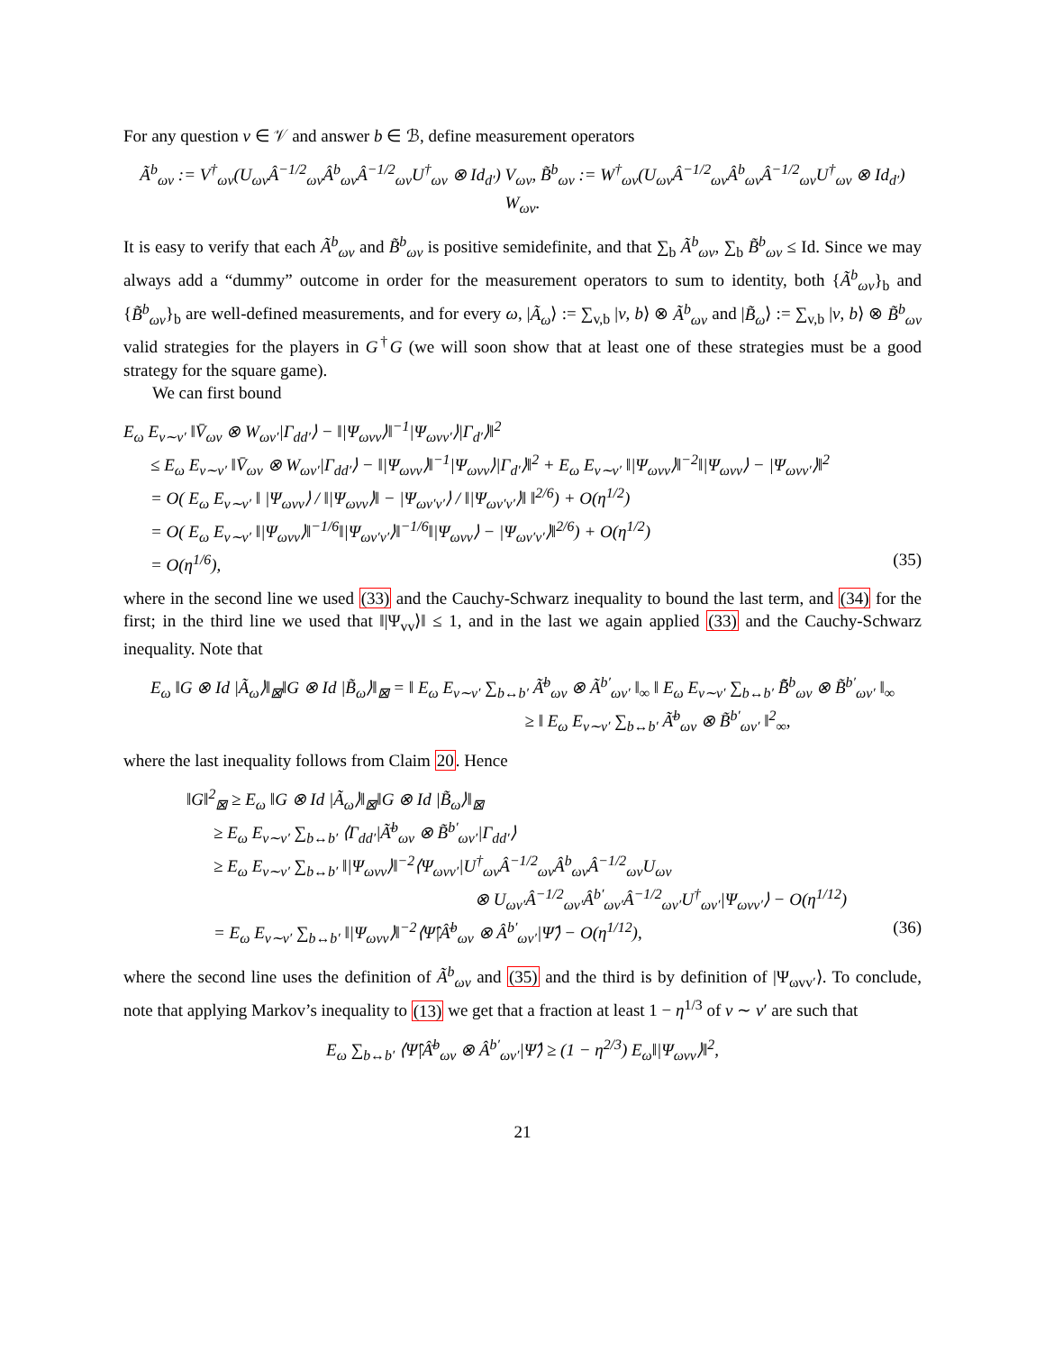For any question v ∈ 𝒱 and answer b ∈ ℬ, define measurement operators
Ã<sup>b</sup><sub>ωv</sub> := V<sup>†</sup><sub>ωv</sub>(U<sub>ωv</sub>Â<sup>−1/2</sup><sub>ωv</sub>Â<sup>b</sup><sub>ωv</sub>Â<sup>−1/2</sup><sub>ωv</sub>U<sup>†</sup><sub>ωv</sub> ⊗ Id<sub>d′</sub>) V<sub>ωv</sub>, B̃<sup>b</sup><sub>ωv</sub> := W<sup>†</sup><sub>ωv</sub>(U<sub>ωv</sub>Â<sup>−1/2</sup><sub>ωv</sub>Â<sup>b</sup><sub>ωv</sub>Â<sup>−1/2</sup><sub>ωv</sub>U<sup>†</sup><sub>ωv</sub> ⊗ Id<sub>d′</sub>) W<sub>ωv</sub>.
It is easy to verify that each Ã<sup>b</sup><sub>ωv</sub> and B̃<sup>b</sup><sub>ωv</sub> is positive semidefinite, and that ∑<sub>b</sub> Ã<sup>b</sup><sub>ωv</sub>, ∑<sub>b</sub> B̃<sup>b</sup><sub>ωv</sub> ≤ Id. Since we may always add a “dummy” outcome in order for the measurement operators to sum to identity, both {Ã<sup>b</sup><sub>ωv</sub>}<sub>b</sub> and {B̃<sup>b</sup><sub>ωv</sub>}<sub>b</sub> are well-defined measurements, and for every ω, |Ã<sub>ω</sub>⟩ := ∑<sub>v,b</sub> |v, b⟩ ⊗ Ã<sup>b</sup><sub>ωv</sub> and |B̃<sub>ω</sub>⟩ := ∑<sub>v,b</sub> |v, b⟩ ⊗ B̃<sup>b</sup><sub>ωv</sub> valid strategies for the players in G<sup>†</sup>G (we will soon show that at least one of these strategies must be a good strategy for the square game).
We can first bound
E<sub>ω</sub> E<sub>v∼v′</sub> ‖V̄<sub>ωv</sub> ⊗ W<sub>ωv′</sub>|Γ<sub>dd′</sub>⟩ − ‖|Ψ<sub>ωvv</sub>⟩‖<sup>−1</sup>|Ψ<sub>ωvv′</sub>⟩|Γ<sub>d′</sub>⟩‖<sup>2</sup>
≤ E<sub>ω</sub> E<sub>v∼v′</sub> ‖V̄<sub>ωv</sub> ⊗ W<sub>ωv′</sub>|Γ<sub>dd′</sub>⟩ − ‖|Ψ<sub>ωvv</sub>⟩‖<sup>−1</sup>|Ψ<sub>ωvv</sub>⟩|Γ<sub>d′</sub>⟩‖<sup>2</sup> + E<sub>ω</sub> E<sub>v∼v′</sub> ‖|Ψ<sub>ωvv</sub>⟩‖<sup>−2</sup>‖|Ψ<sub>ωvv</sub>⟩ − |Ψ<sub>ωvv′</sub>⟩‖<sup>2</sup>
= O( E<sub>ω</sub> E<sub>v∼v′</sub> ‖ |Ψ<sub>ωvv</sub>⟩ / ‖|Ψ<sub>ωvv</sub>⟩‖ − |Ψ<sub>ωv′v′</sub>⟩ / ‖|Ψ<sub>ωv′v′</sub>⟩‖ ‖<sup>2/6</sup>) + O(η<sup>1/2</sup>)
= O( E<sub>ω</sub> E<sub>v∼v′</sub> ‖|Ψ<sub>ωvv</sub>⟩‖<sup>−1/6</sup>‖|Ψ<sub>ωv′v′</sub>⟩‖<sup>−1/6</sup>‖|Ψ<sub>ωvv</sub>⟩ − |Ψ<sub>ωv′v′</sub>⟩‖<sup>2/6</sup>) + O(η<sup>1/2</sup>)
= O(η<sup>1/6</sup>), (35)
where in the second line we used (33) and the Cauchy-Schwarz inequality to bound the last term, and (34) for the first; in the third line we used that ‖|Ψ<sub>vv</sub>⟩‖ ≤ 1, and in the last we again applied (33) and the Cauchy-Schwarz inequality. Note that
E<sub>ω</sub> ‖G ⊗ Id |Ã<sub>ω</sub>⟩‖<sub>⊠</sub>‖G ⊗ Id |B̃<sub>ω</sub>⟩‖<sub>⊠</sub> = ‖ E<sub>ω</sub> E<sub>v∼v′</sub> ∑<sub>b↔b′</sub> Ã̄<sup>b</sup><sub>ωv</sub> ⊗ Ã<sup>b′</sup><sub>ωv′</sub> ‖<sub>∞</sub> ‖ E<sub>ω</sub> E<sub>v∼v′</sub> ∑<sub>b↔b′</sub> B̃̄<sup>b</sup><sub>ωv</sub> ⊗ B̃<sup>b′</sup><sub>ωv′</sub> ‖<sub>∞</sub>
≥ ‖ E<sub>ω</sub> E<sub>v∼v′</sub> ∑<sub>b↔b′</sub> Ã̄<sup>b</sup><sub>ωv</sub> ⊗ B̃<sup>b′</sup><sub>ωv′</sub> ‖<sup>2</sup><sub>∞</sub>,
where the last inequality follows from Claim 20. Hence
‖G‖<sup>2</sup><sub>⊠</sub> ≥ E<sub>ω</sub> ‖G ⊗ Id |Ã<sub>ω</sub>⟩‖<sub>⊠</sub>‖G ⊗ Id |B̃<sub>ω</sub>⟩‖<sub>⊠</sub>
≥ E<sub>ω</sub> E<sub>v∼v′</sub> ∑<sub>b↔b′</sub> ⟨Γ<sub>dd′</sub>|Ã̄<sup>b</sup><sub>ωv</sub> ⊗ B̃<sup>b′</sup><sub>ωv′</sub>|Γ<sub>dd′</sub>⟩
≥ E<sub>ω</sub> E<sub>v∼v′</sub> ∑<sub>b↔b′</sub> ‖|Ψ<sub>ωvv</sub>⟩‖<sup>−2</sup>⟨Ψ<sub>ωvv′</sub>|U<sup>†</sup><sub>ωv</sub>Â<sup>−1/2</sup><sub>ωv</sub>Â<sup>b</sup><sub>ωv</sub>Â<sup>−1/2</sup><sub>ωv</sub>U<sub>ωv</sub>
⊗ U<sub>ωv′</sub>Â<sup>−1/2</sup><sub>ωv′</sub>Â<sup>b′</sup><sub>ωv′</sub>Â<sup>−1/2</sup><sub>ωv′</sub>U<sup>†</sup><sub>ωv′</sub>|Ψ<sub>ωvv′</sub>⟩ − O(η<sup>1/12</sup>)
= E<sub>ω</sub> E<sub>v∼v′</sub> ∑<sub>b↔b′</sub> ‖|Ψ<sub>ωvv</sub>⟩‖<sup>−2</sup>⟨Ψ̂|Â̄<sup>b</sup><sub>ωv</sub> ⊗ Â<sup>b′</sup><sub>ωv′</sub>|Ψ̂⟩ − O(η<sup>1/12</sup>), (36)
where the second line uses the definition of Ã<sup>b</sup><sub>ωv</sub> and (35) and the third is by definition of |Ψ<sub>ωvv′</sub>⟩. To conclude, note that applying Markov’s inequality to (13) we get that a fraction at least 1 − η<sup>1/3</sup> of v ∼ v′ are such that
E<sub>ω</sub> ∑<sub>b↔b′</sub> ⟨Ψ̂|Â̄<sup>b</sup><sub>ωv</sub> ⊗ Â<sup>b′</sup><sub>ωv′</sub>|Ψ̂⟩ ≥ (1 − η<sup>2/3</sup>) E<sub>ω</sub>‖|Ψ<sub>ωvv</sub>⟩‖<sup>2</sup>,
21